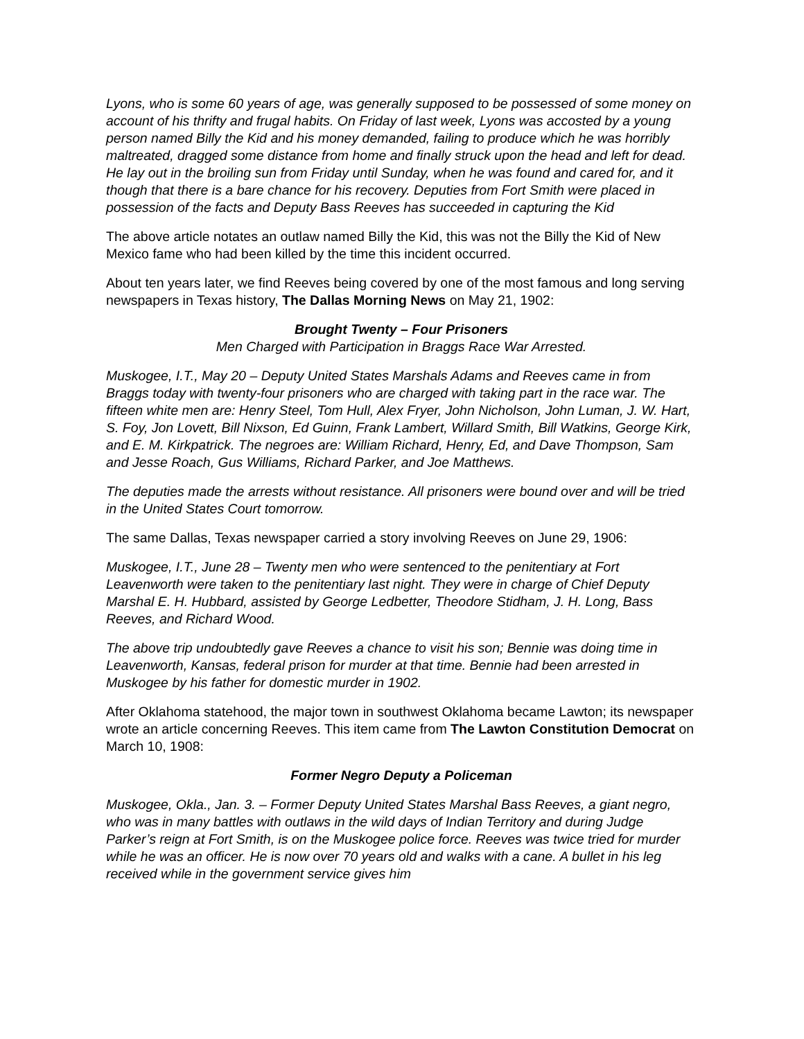Lyons, who is some 60 years of age, was generally supposed to be possessed of some money on account of his thrifty and frugal habits. On Friday of last week, Lyons was accosted by a young person named Billy the Kid and his money demanded, failing to produce which he was horribly maltreated, dragged some distance from home and finally struck upon the head and left for dead. He lay out in the broiling sun from Friday until Sunday, when he was found and cared for, and it though that there is a bare chance for his recovery. Deputies from Fort Smith were placed in possession of the facts and Deputy Bass Reeves has succeeded in capturing the Kid
The above article notates an outlaw named Billy the Kid, this was not the Billy the Kid of New Mexico fame who had been killed by the time this incident occurred.
About ten years later, we find Reeves being covered by one of the most famous and long serving newspapers in Texas history, The Dallas Morning News on May 21, 1902:
Brought Twenty – Four Prisoners
Men Charged with Participation in Braggs Race War Arrested.
Muskogee, I.T., May 20 – Deputy United States Marshals Adams and Reeves came in from Braggs today with twenty-four prisoners who are charged with taking part in the race war. The fifteen white men are: Henry Steel, Tom Hull, Alex Fryer, John Nicholson, John Luman, J. W. Hart, S. Foy, Jon Lovett, Bill Nixson, Ed Guinn, Frank Lambert, Willard Smith, Bill Watkins, George Kirk, and E. M. Kirkpatrick. The negroes are: William Richard, Henry, Ed, and Dave Thompson, Sam and Jesse Roach, Gus Williams, Richard Parker, and Joe Matthews.
The deputies made the arrests without resistance. All prisoners were bound over and will be tried in the United States Court tomorrow.
The same Dallas, Texas newspaper carried a story involving Reeves on June 29, 1906:
Muskogee, I.T., June 28 – Twenty men who were sentenced to the penitentiary at Fort Leavenworth were taken to the penitentiary last night. They were in charge of Chief Deputy Marshal E. H. Hubbard, assisted by George Ledbetter, Theodore Stidham, J. H. Long, Bass Reeves, and Richard Wood.
The above trip undoubtedly gave Reeves a chance to visit his son; Bennie was doing time in Leavenworth, Kansas, federal prison for murder at that time. Bennie had been arrested in Muskogee by his father for domestic murder in 1902.
After Oklahoma statehood, the major town in southwest Oklahoma became Lawton; its newspaper wrote an article concerning Reeves. This item came from The Lawton Constitution Democrat on March 10, 1908:
Former Negro Deputy a Policeman
Muskogee, Okla., Jan. 3. – Former Deputy United States Marshal Bass Reeves, a giant negro, who was in many battles with outlaws in the wild days of Indian Territory and during Judge Parker’s reign at Fort Smith, is on the Muskogee police force. Reeves was twice tried for murder while he was an officer. He is now over 70 years old and walks with a cane. A bullet in his leg received while in the government service gives him